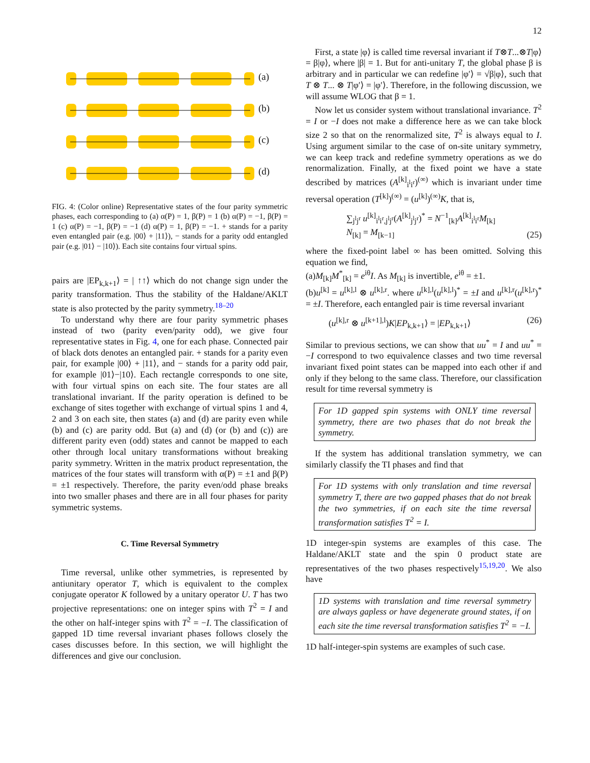12
(a)
(b)
(c)
(d)
FIG. 4: (Color online) Representative states of the four parity symmetric phases, each corresponding to (a) α(P) = 1, β(P) = 1 (b) α(P) = −1, β(P) = 1 (c) α(P) = −1, β(P) = −1 (d) α(P) = 1, β(P) = −1. + stands for a parity even entangled pair (e.g. |00⟩ + |11⟩), − stands for a parity odd entangled pair (e.g. |01⟩ − |10⟩). Each site contains four virtual spins.
pairs are |EP<sub>k,k+1</sub>⟩ = | ↑↑⟩ which do not change sign under the parity transformation. Thus the stability of the Haldane/AKLT state is also protected by the parity symmetry.<sup>18–20</sup>
To understand why there are four parity symmetric phases instead of two (parity even/parity odd), we give four representative states in Fig. 4, one for each phase. Connected pair of black dots denotes an entangled pair. + stands for a parity even pair, for example |00⟩ + |11⟩, and − stands for a parity odd pair, for example |01⟩−|10⟩. Each rectangle corresponds to one site, with four virtual spins on each site. The four states are all translational invariant. If the parity operation is defined to be exchange of sites together with exchange of virtual spins 1 and 4, 2 and 3 on each site, then states (a) and (d) are parity even while (b) and (c) are parity odd. But (a) and (d) (or (b) and (c)) are different parity even (odd) states and cannot be mapped to each other through local unitary transformations without breaking parity symmetry. Written in the matrix product representation, the matrices of the four states will transform with α(P) = ±1 and β(P) = ±1 respectively. Therefore, the parity even/odd phase breaks into two smaller phases and there are in all four phases for parity symmetric systems.
C. Time Reversal Symmetry
Time reversal, unlike other symmetries, is represented by antiunitary operator T, which is equivalent to the complex conjugate operator K followed by a unitary operator U. T has two projective representations: one on integer spins with T<sup>2</sup> = I and the other on half-integer spins with T<sup>2</sup> = −I. The classification of gapped 1D time reversal invariant phases follows closely the cases discusses before. In this section, we will highlight the differences and give our conclusion.
First, a state |φ⟩ is called time reversal invariant if T⊗T...⊗T|φ⟩ = β|φ⟩, where |β| = 1. But for anti-unitary T, the global phase β is arbitrary and in particular we can redefine |φ′⟩ = √β|φ⟩, such that T ⊗ T... ⊗ T|φ′⟩ = |φ′⟩. Therefore, in the following discussion, we will assume WLOG that β = 1.
Now let us consider system without translational invariance. T<sup>2</sup> = I or −I does not make a difference here as we can take block size 2 so that on the renormalized site, T<sup>2</sup> is always equal to I. Using argument similar to the case of on-site unitary symmetry, we can keep track and redefine symmetry operations as we do renormalization. Finally, at the fixed point we have a state described by matrices (A<sup>[k]</sup><sub>i<sup>l</sup>i<sup>r</sup></sub>)<sup>(∞)</sup> which is invariant under time reversal operation (T<sup>[k]</sup>)<sup>(∞)</sup> = (u<sup>[k]</sup>)<sup>(∞)</sup>K, that is,
∑<sub>j<sup>l</sup>j<sup>r</sup></sub> u<sup>[k]</sup><sub>i<sup>l</sup>i<sup>r</sup>,j<sup>l</sup>j<sup>r</sup></sub>(A<sup>[k]</sup><sub>j<sup>l</sup>j<sup>r</sup></sub>)<sup>*</sup> = N<sup>−1</sup><sub>[k]</sub>A<sup>[k]</sup><sub>i<sup>l</sup>i<sup>r</sup></sub>M<sub>[k]</sub>
N<sub>[k]</sub> = M<sub>[k−1]</sub>
(25)
where the fixed-point label ∞ has been omitted. Solving this equation we find,
(a)M<sub>[k]</sub>M<sup>*</sup><sub>[k]</sub> = e<sup>iθ</sup>I. As M<sub>[k]</sub> is invertible, e<sup>iθ</sup> = ±1.
(b)u<sup>[k]</sup> = u<sup>[k],l</sup> ⊗ u<sup>[k],r</sup>. where u<sup>[k],l</sup>(u<sup>[k],l</sup>)<sup>*</sup> = ±I and u<sup>[k],r</sup>(u<sup>[k],r</sup>)<sup>*</sup> = ±I. Therefore, each entangled pair is time reversal invariant
(u<sup>[k],r</sup> ⊗ u<sup>[k+1],l</sup>)K|EP<sub>k,k+1</sub>⟩ = |EP<sub>k,k+1</sub>⟩
(26)
Similar to previous sections, we can show that uu<sup>*</sup> = I and uu<sup>*</sup> = −I correspond to two equivalence classes and two time reversal invariant fixed point states can be mapped into each other if and only if they belong to the same class. Therefore, our classification result for time reversal symmetry is
For 1D gapped spin systems with ONLY time reversal symmetry, there are two phases that do not break the symmetry.
If the system has additional translation symmetry, we can similarly classify the TI phases and find that
For 1D systems with only translation and time reversal symmetry T, there are two gapped phases that do not break the two symmetries, if on each site the time reversal transformation satisfies T<sup>2</sup> = I.
1D integer-spin systems are examples of this case. The Haldane/AKLT state and the spin 0 product state are representatives of the two phases respectively<sup>15,19,20</sup>. We also have
1D systems with translation and time reversal symmetry are always gapless or have degenerate ground states, if on each site the time reversal transformation satisfies T<sup>2</sup> = −I.
1D half-integer-spin systems are examples of such case.